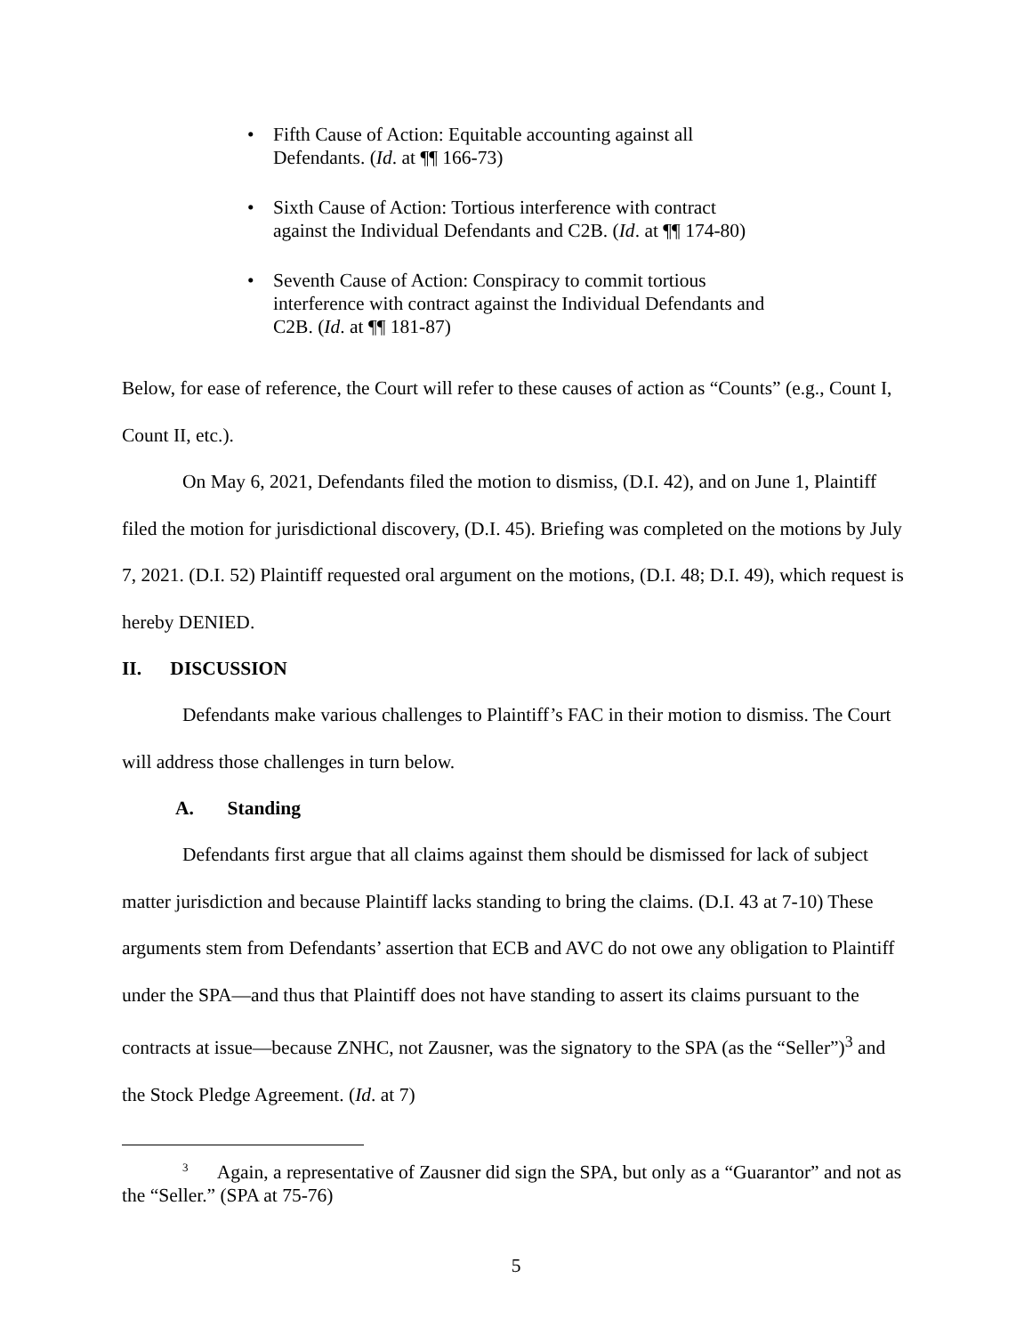• Fifth Cause of Action: Equitable accounting against all Defendants. (Id. at ¶¶ 166-73)
• Sixth Cause of Action: Tortious interference with contract against the Individual Defendants and C2B. (Id. at ¶¶ 174-80)
• Seventh Cause of Action: Conspiracy to commit tortious interference with contract against the Individual Defendants and C2B. (Id. at ¶¶ 181-87)
Below, for ease of reference, the Court will refer to these causes of action as “Counts” (e.g., Count I, Count II, etc.).
On May 6, 2021, Defendants filed the motion to dismiss, (D.I. 42), and on June 1, Plaintiff filed the motion for jurisdictional discovery, (D.I. 45). Briefing was completed on the motions by July 7, 2021. (D.I. 52) Plaintiff requested oral argument on the motions, (D.I. 48; D.I. 49), which request is hereby DENIED.
II. DISCUSSION
Defendants make various challenges to Plaintiff’s FAC in their motion to dismiss. The Court will address those challenges in turn below.
A. Standing
Defendants first argue that all claims against them should be dismissed for lack of subject matter jurisdiction and because Plaintiff lacks standing to bring the claims. (D.I. 43 at 7-10) These arguments stem from Defendants’ assertion that ECB and AVC do not owe any obligation to Plaintiff under the SPA—and thus that Plaintiff does not have standing to assert its claims pursuant to the contracts at issue—because ZNHC, not Zausner, was the signatory to the SPA (as the “Seller”)<sup>3</sup> and the Stock Pledge Agreement. (Id. at 7)
<sup>3</sup> Again, a representative of Zausner did sign the SPA, but only as a “Guarantor” and not as the “Seller.” (SPA at 75-76)
5